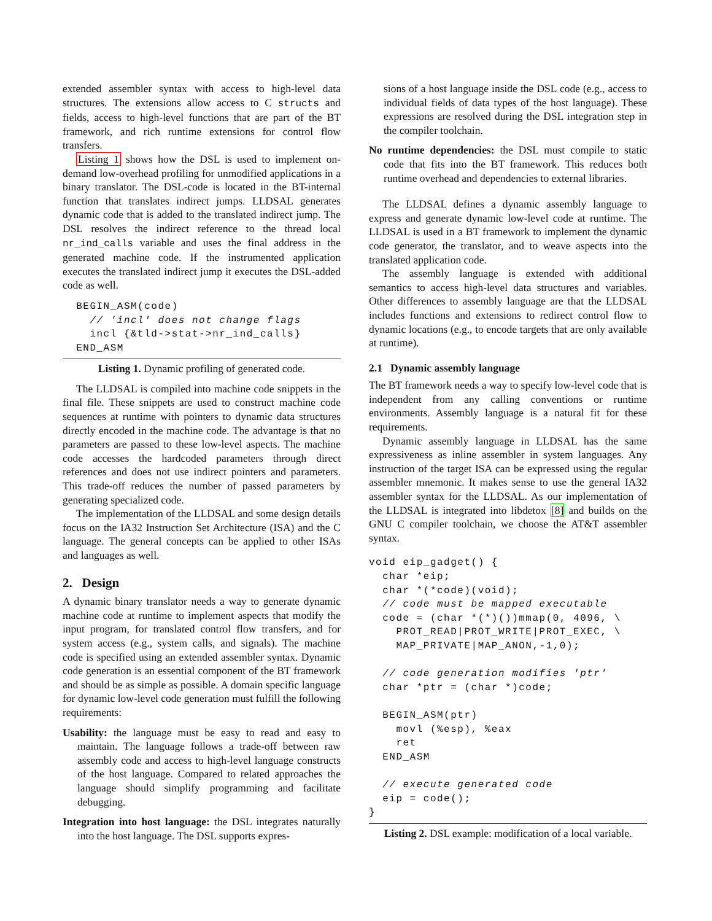extended assembler syntax with access to high-level data structures. The extensions allow access to C structs and fields, access to high-level functions that are part of the BT framework, and rich runtime extensions for control flow transfers.
Listing 1 shows how the DSL is used to implement on-demand low-overhead profiling for unmodified applications in a binary translator. The DSL-code is located in the BT-internal function that translates indirect jumps. LLDSAL generates dynamic code that is added to the translated indirect jump. The DSL resolves the indirect reference to the thread local nr_ind_calls variable and uses the final address in the generated machine code. If the instrumented application executes the translated indirect jump it executes the DSL-added code as well.
  BEGIN_ASM(code)
    // 'incl' does not change flags
    incl {&tld->stat->nr_ind_calls}
  END_ASM
Listing 1. Dynamic profiling of generated code.
The LLDSAL is compiled into machine code snippets in the final file. These snippets are used to construct machine code sequences at runtime with pointers to dynamic data structures directly encoded in the machine code. The advantage is that no parameters are passed to these low-level aspects. The machine code accesses the hardcoded parameters through direct references and does not use indirect pointers and parameters. This trade-off reduces the number of passed parameters by generating specialized code.
The implementation of the LLDSAL and some design details focus on the IA32 Instruction Set Architecture (ISA) and the C language. The general concepts can be applied to other ISAs and languages as well.
2. Design
A dynamic binary translator needs a way to generate dynamic machine code at runtime to implement aspects that modify the input program, for translated control flow transfers, and for system access (e.g., system calls, and signals). The machine code is specified using an extended assembler syntax. Dynamic code generation is an essential component of the BT framework and should be as simple as possible. A domain specific language for dynamic low-level code generation must fulfill the following requirements:
Usability: the language must be easy to read and easy to maintain. The language follows a trade-off between raw assembly code and access to high-level language constructs of the host language. Compared to related approaches the language should simplify programming and facilitate debugging.
Integration into host language: the DSL integrates naturally into the host language. The DSL supports expres-
sions of a host language inside the DSL code (e.g., access to individual fields of data types of the host language). These expressions are resolved during the DSL integration step in the compiler toolchain.
No runtime dependencies: the DSL must compile to static code that fits into the BT framework. This reduces both runtime overhead and dependencies to external libraries.
The LLDSAL defines a dynamic assembly language to express and generate dynamic low-level code at runtime. The LLDSAL is used in a BT framework to implement the dynamic code generator, the translator, and to weave aspects into the translated application code.
The assembly language is extended with additional semantics to access high-level data structures and variables. Other differences to assembly language are that the LLDSAL includes functions and extensions to redirect control flow to dynamic locations (e.g., to encode targets that are only available at runtime).
2.1 Dynamic assembly language
The BT framework needs a way to specify low-level code that is independent from any calling conventions or runtime environments. Assembly language is a natural fit for these requirements.
Dynamic assembly language in LLDSAL has the same expressiveness as inline assembler in system languages. Any instruction of the target ISA can be expressed using the regular assembler mnemonic. It makes sense to use the general IA32 assembler syntax for the LLDSAL. As our implementation of the LLDSAL is integrated into libdetox [8] and builds on the GNU C compiler toolchain, we choose the AT&T assembler syntax.
void eip_gadget() {
  char *eip;
  char *(*code)(void);
  // code must be mapped executable
  code = (char *(*)())mmap(0, 4096, \
    PROT_READ|PROT_WRITE|PROT_EXEC, \
    MAP_PRIVATE|MAP_ANON,-1,0);

  // code generation modifies 'ptr'
  char *ptr = (char *)code;

  BEGIN_ASM(ptr)
    movl (%esp), %eax
    ret
  END_ASM

  // execute generated code
  eip = code();
}
Listing 2. DSL example: modification of a local variable.